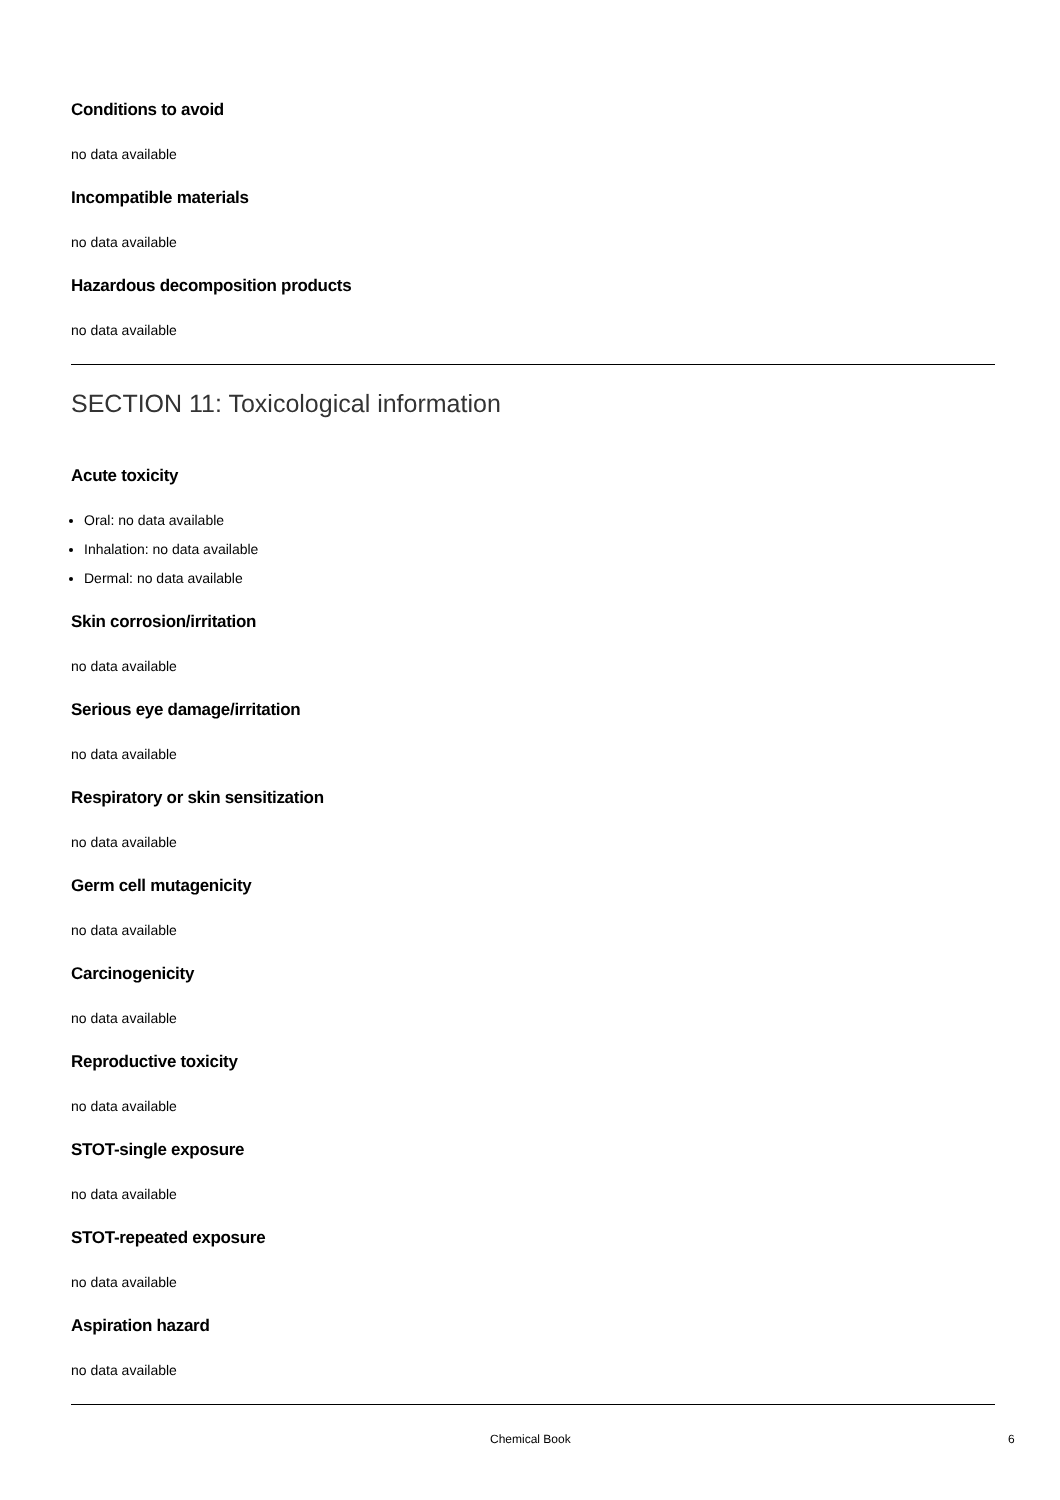Conditions to avoid
no data available
Incompatible materials
no data available
Hazardous decomposition products
no data available
SECTION 11: Toxicological information
Acute toxicity
Oral: no data available
Inhalation: no data available
Dermal: no data available
Skin corrosion/irritation
no data available
Serious eye damage/irritation
no data available
Respiratory or skin sensitization
no data available
Germ cell mutagenicity
no data available
Carcinogenicity
no data available
Reproductive toxicity
no data available
STOT-single exposure
no data available
STOT-repeated exposure
no data available
Aspiration hazard
no data available
Chemical Book 6